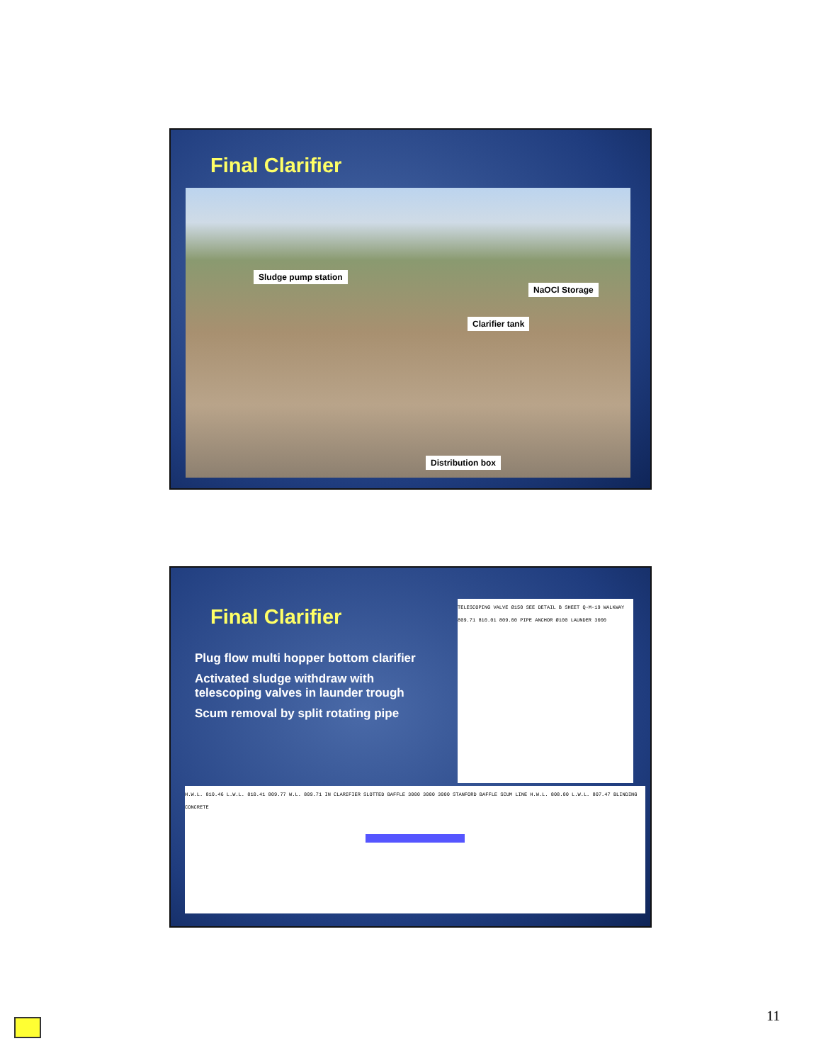Final Clarifier
Sludge pump station
NaOCl Storage
Clarifier tank
Distribution box
Final Clarifier
Plug flow multi hopper bottom clarifier
Activated sludge withdraw with telescoping valves in launder trough
Scum removal by split rotating pipe
TELESCOPING VALVE Ø150 SEE DETAIL B SHEET Q-M-19 WALKWAY 809.71 810.01 809.00 PIPE ANCHOR Ø100 LAUNDER 3000
H.W.L. 810.46 L.W.L. 810.41 809.77 W.L. 809.71 IN CLARIFIER SLOTTED BAFFLE 3000 3000 3000 STANFORD BAFFLE SCUM LINE H.W.L. 808.00 L.W.L. 807.47 BLINDING CONCRETE
11